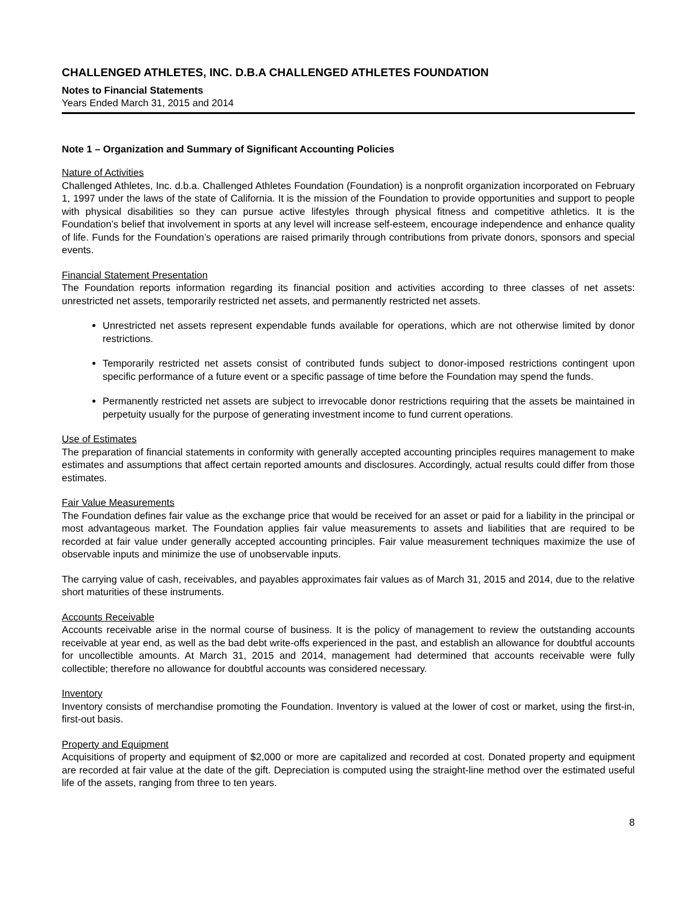CHALLENGED ATHLETES, INC. D.B.A CHALLENGED ATHLETES FOUNDATION
Notes to Financial Statements
Years Ended March 31, 2015 and 2014
Note 1 – Organization and Summary of Significant Accounting Policies
Nature of Activities
Challenged Athletes, Inc. d.b.a. Challenged Athletes Foundation (Foundation) is a nonprofit organization incorporated on February 1, 1997 under the laws of the state of California. It is the mission of the Foundation to provide opportunities and support to people with physical disabilities so they can pursue active lifestyles through physical fitness and competitive athletics. It is the Foundation’s belief that involvement in sports at any level will increase self-esteem, encourage independence and enhance quality of life. Funds for the Foundation’s operations are raised primarily through contributions from private donors, sponsors and special events.
Financial Statement Presentation
The Foundation reports information regarding its financial position and activities according to three classes of net assets: unrestricted net assets, temporarily restricted net assets, and permanently restricted net assets.
Unrestricted net assets represent expendable funds available for operations, which are not otherwise limited by donor restrictions.
Temporarily restricted net assets consist of contributed funds subject to donor-imposed restrictions contingent upon specific performance of a future event or a specific passage of time before the Foundation may spend the funds.
Permanently restricted net assets are subject to irrevocable donor restrictions requiring that the assets be maintained in perpetuity usually for the purpose of generating investment income to fund current operations.
Use of Estimates
The preparation of financial statements in conformity with generally accepted accounting principles requires management to make estimates and assumptions that affect certain reported amounts and disclosures. Accordingly, actual results could differ from those estimates.
Fair Value Measurements
The Foundation defines fair value as the exchange price that would be received for an asset or paid for a liability in the principal or most advantageous market. The Foundation applies fair value measurements to assets and liabilities that are required to be recorded at fair value under generally accepted accounting principles. Fair value measurement techniques maximize the use of observable inputs and minimize the use of unobservable inputs.
The carrying value of cash, receivables, and payables approximates fair values as of March 31, 2015 and 2014, due to the relative short maturities of these instruments.
Accounts Receivable
Accounts receivable arise in the normal course of business. It is the policy of management to review the outstanding accounts receivable at year end, as well as the bad debt write-offs experienced in the past, and establish an allowance for doubtful accounts for uncollectible amounts. At March 31, 2015 and 2014, management had determined that accounts receivable were fully collectible; therefore no allowance for doubtful accounts was considered necessary.
Inventory
Inventory consists of merchandise promoting the Foundation. Inventory is valued at the lower of cost or market, using the first-in, first-out basis.
Property and Equipment
Acquisitions of property and equipment of $2,000 or more are capitalized and recorded at cost. Donated property and equipment are recorded at fair value at the date of the gift. Depreciation is computed using the straight-line method over the estimated useful life of the assets, ranging from three to ten years.
8